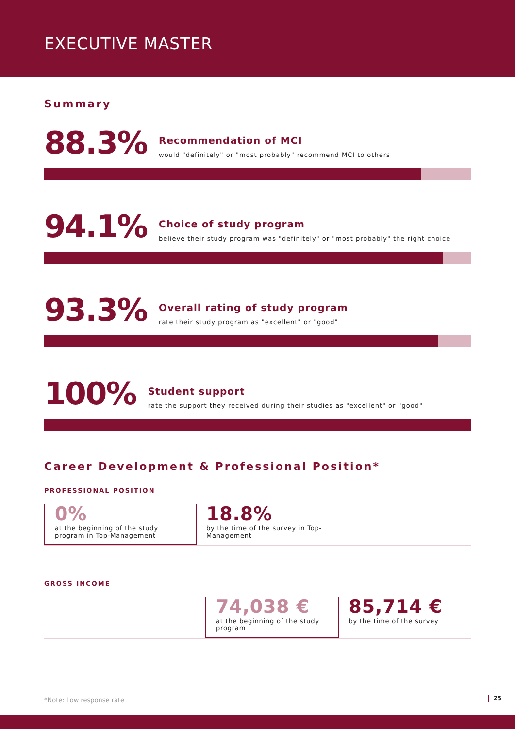EXECUTIVE MASTER
Summary
88.3%
Recommendation of MCI
would "definitely" or "most probably" recommend MCI to others
94.1%
Choice of study program
believe their study program was "definitely" or "most probably" the right choice
93.3%
Overall rating of study program
rate their study program as "excellent" or "good"
100%
Student support
rate the support they received during their studies as "excellent" or "good"
Career Development & Professional Position*
PROFESSIONAL POSITION
0%
at the beginning of the study program in Top-Management
18.8%
by the time of the survey in Top-Management
GROSS INCOME
74,038 €
at the beginning of the study program
85,714 €
by the time of the survey
*Note: Low response rate 25